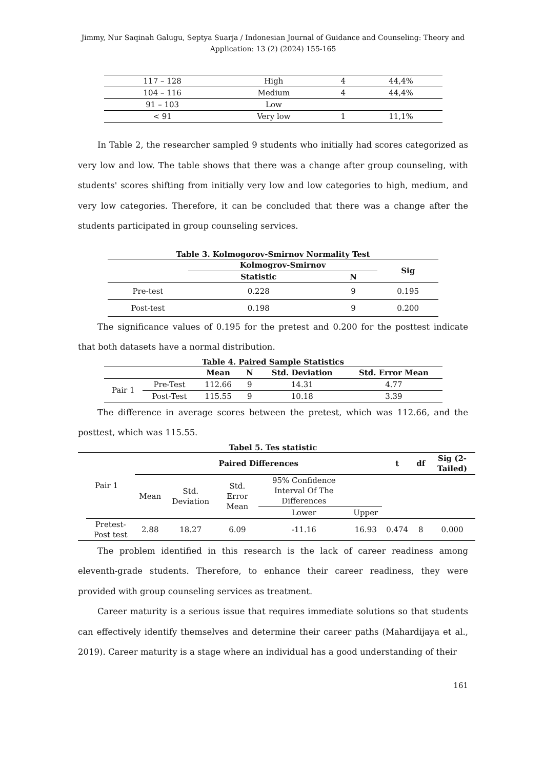Jimmy, Nur Saqinah Galugu, Septya Suarja / Indonesian Journal of Guidance and Counseling: Theory and Application: 13 (2) (2024) 155-165
| 117 – 128 | High | 4 | 44,4% |
| 104 – 116 | Medium | 4 | 44,4% |
| 91 – 103 | Low | | |
| < 91 | Very low | 1 | 11,1% |
In Table 2, the researcher sampled 9 students who initially had scores categorized as very low and low. The table shows that there was a change after group counseling, with students' scores shifting from initially very low and low categories to high, medium, and very low categories. Therefore, it can be concluded that there was a change after the students participated in group counseling services.
Table 3. Kolmogorov-Smirnov Normality Test
| | Kolmogrov-Smirnov | | Sig |
| --- | --- | --- | --- |
| | Statistic | N | |
| Pre-test | 0.228 | 9 | 0.195 |
| Post-test | 0.198 | 9 | 0.200 |
The significance values of 0.195 for the pretest and 0.200 for the posttest indicate that both datasets have a normal distribution.
Table 4. Paired Sample Statistics
| | | Mean | N | Std. Deviation | Std. Error Mean |
| --- | --- | --- | --- | --- | --- |
| Pair 1 | Pre-Test | 112.66 | 9 | 14.31 | 4.77 |
| | Post-Test | 115.55 | 9 | 10.18 | 3.39 |
The difference in average scores between the pretest, which was 112.66, and the posttest, which was 115.55.
Tabel 5. Tes statistic
| Pair 1 | | Paired Differences | | | | | t | df | Sig (2-Tailed) |
| --- | --- | --- | --- | --- | --- | --- | --- | --- | --- |
| | | Mean | Std. Deviation | Std. Error Mean | 95% Confidence Interval Of The Differences | | | | |
| | | | | | Lower | Upper | | | |
| | Pretest-Post test | 2.88 | 18.27 | 6.09 | -11.16 | 16.93 | 0.474 | 8 | 0.000 |
The problem identified in this research is the lack of career readiness among eleventh-grade students. Therefore, to enhance their career readiness, they were provided with group counseling services as treatment.
Career maturity is a serious issue that requires immediate solutions so that students can effectively identify themselves and determine their career paths (Mahardijaya et al., 2019). Career maturity is a stage where an individual has a good understanding of their
161